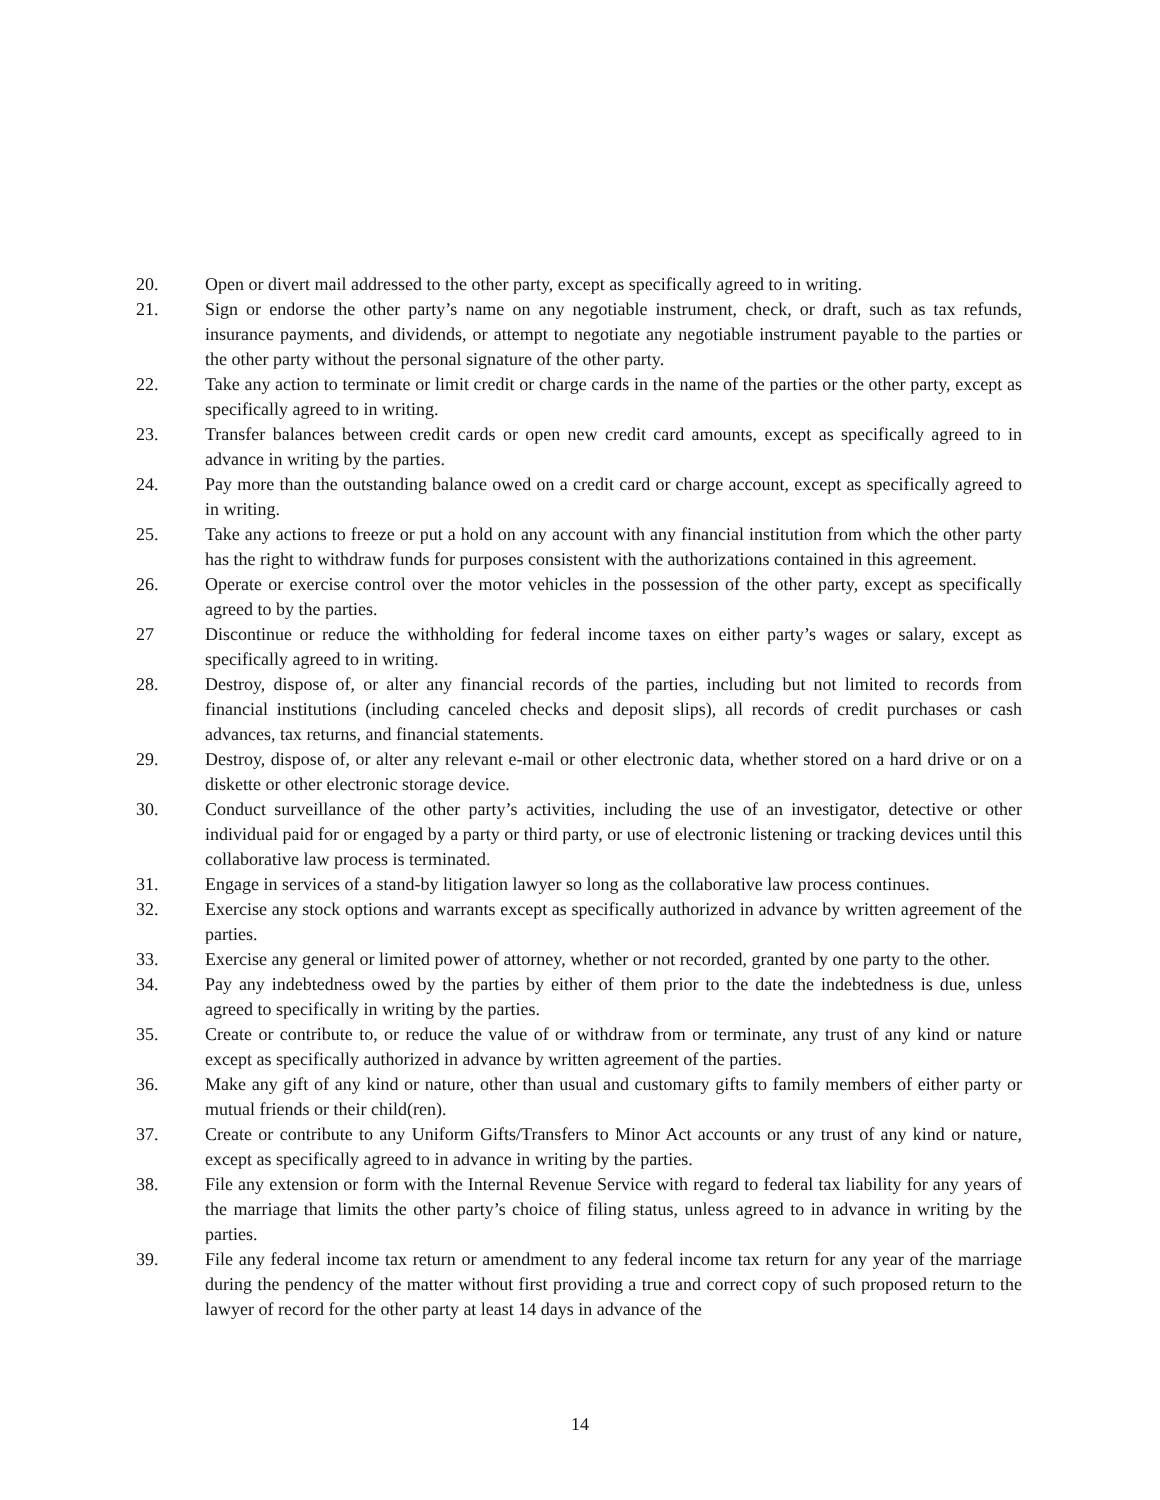20. Open or divert mail addressed to the other party, except as specifically agreed to in writing.
21. Sign or endorse the other party’s name on any negotiable instrument, check, or draft, such as tax refunds, insurance payments, and dividends, or attempt to negotiate any negotiable instrument payable to the parties or the other party without the personal signature of the other party.
22. Take any action to terminate or limit credit or charge cards in the name of the parties or the other party, except as specifically agreed to in writing.
23. Transfer balances between credit cards or open new credit card amounts, except as specifically agreed to in advance in writing by the parties.
24. Pay more than the outstanding balance owed on a credit card or charge account, except as specifically agreed to in writing.
25. Take any actions to freeze or put a hold on any account with any financial institution from which the other party has the right to withdraw funds for purposes consistent with the authorizations contained in this agreement.
26. Operate or exercise control over the motor vehicles in the possession of the other party, except as specifically agreed to by the parties.
27 Discontinue or reduce the withholding for federal income taxes on either party’s wages or salary, except as specifically agreed to in writing.
28. Destroy, dispose of, or alter any financial records of the parties, including but not limited to records from financial institutions (including canceled checks and deposit slips), all records of credit purchases or cash advances, tax returns, and financial statements.
29. Destroy, dispose of, or alter any relevant e-mail or other electronic data, whether stored on a hard drive or on a diskette or other electronic storage device.
30. Conduct surveillance of the other party’s activities, including the use of an investigator, detective or other individual paid for or engaged by a party or third party, or use of electronic listening or tracking devices until this collaborative law process is terminated.
31. Engage in services of a stand-by litigation lawyer so long as the collaborative law process continues.
32. Exercise any stock options and warrants except as specifically authorized in advance by written agreement of the parties.
33. Exercise any general or limited power of attorney, whether or not recorded, granted by one party to the other.
34. Pay any indebtedness owed by the parties by either of them prior to the date the indebtedness is due, unless agreed to specifically in writing by the parties.
35. Create or contribute to, or reduce the value of or withdraw from or terminate, any trust of any kind or nature except as specifically authorized in advance by written agreement of the parties.
36. Make any gift of any kind or nature, other than usual and customary gifts to family members of either party or mutual friends or their child(ren).
37. Create or contribute to any Uniform Gifts/Transfers to Minor Act accounts or any trust of any kind or nature, except as specifically agreed to in advance in writing by the parties.
38. File any extension or form with the Internal Revenue Service with regard to federal tax liability for any years of the marriage that limits the other party’s choice of filing status, unless agreed to in advance in writing by the parties.
39. File any federal income tax return or amendment to any federal income tax return for any year of the marriage during the pendency of the matter without first providing a true and correct copy of such proposed return to the lawyer of record for the other party at least 14 days in advance of the
14